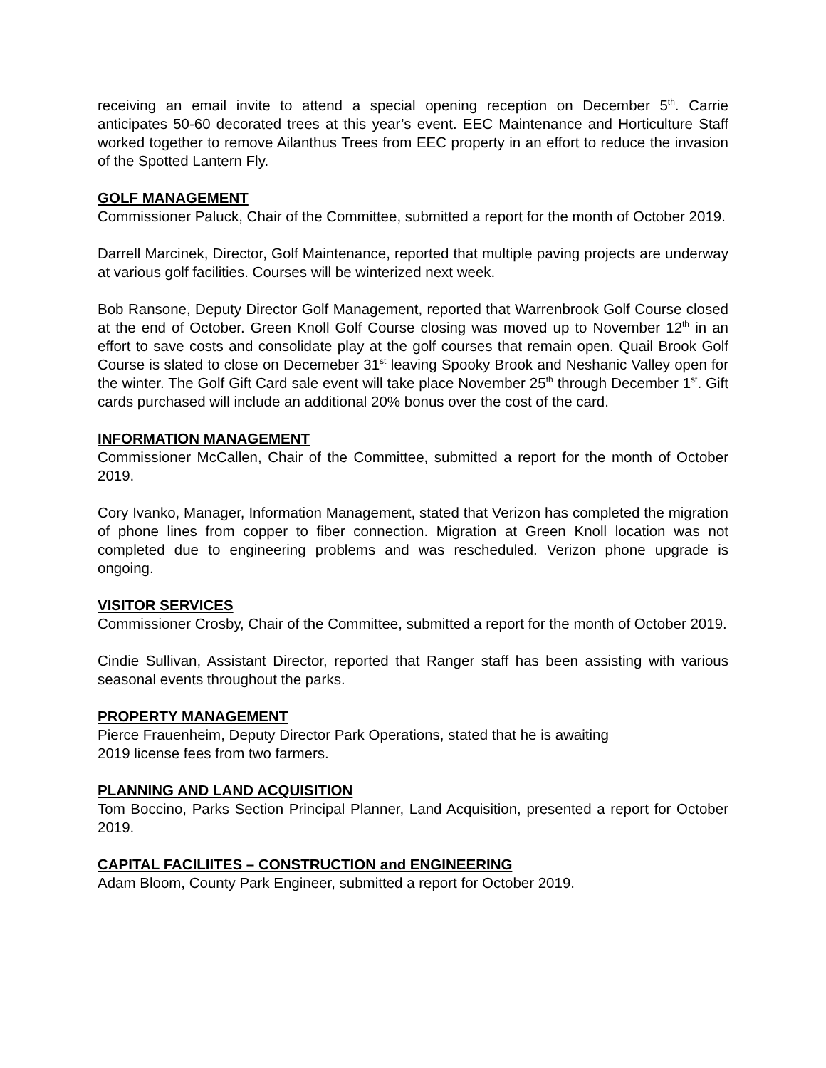receiving an email invite to attend a special opening reception on December 5<sup>th</sup>. Carrie anticipates 50-60 decorated trees at this year’s event. EEC Maintenance and Horticulture Staff worked together to remove Ailanthus Trees from EEC property in an effort to reduce the invasion of the Spotted Lantern Fly.
GOLF MANAGEMENT
Commissioner Paluck, Chair of the Committee, submitted a report for the month of October 2019.
Darrell Marcinek, Director, Golf Maintenance, reported that multiple paving projects are underway at various golf facilities. Courses will be winterized next week.
Bob Ransone, Deputy Director Golf Management, reported that Warrenbrook Golf Course closed at the end of October. Green Knoll Golf Course closing was moved up to November 12<sup>th</sup> in an effort to save costs and consolidate play at the golf courses that remain open. Quail Brook Golf Course is slated to close on Decemeber 31<sup>st</sup> leaving Spooky Brook and Neshanic Valley open for the winter. The Golf Gift Card sale event will take place November 25<sup>th</sup> through December 1<sup>st</sup>. Gift cards purchased will include an additional 20% bonus over the cost of the card.
INFORMATION MANAGEMENT
Commissioner McCallen, Chair of the Committee, submitted a report for the month of October 2019.
Cory Ivanko, Manager, Information Management, stated that Verizon has completed the migration of phone lines from copper to fiber connection. Migration at Green Knoll location was not completed due to engineering problems and was rescheduled. Verizon phone upgrade is ongoing.
VISITOR SERVICES
Commissioner Crosby, Chair of the Committee, submitted a report for the month of October 2019.
Cindie Sullivan, Assistant Director, reported that Ranger staff has been assisting with various seasonal events throughout the parks.
PROPERTY MANAGEMENT
Pierce Frauenheim, Deputy Director Park Operations, stated that he is awaiting
2019 license fees from two farmers.
PLANNING AND LAND ACQUISITION
Tom Boccino, Parks Section Principal Planner, Land Acquisition, presented a report for October 2019.
CAPITAL FACILIITES – CONSTRUCTION and ENGINEERING
Adam Bloom, County Park Engineer, submitted a report for October 2019.